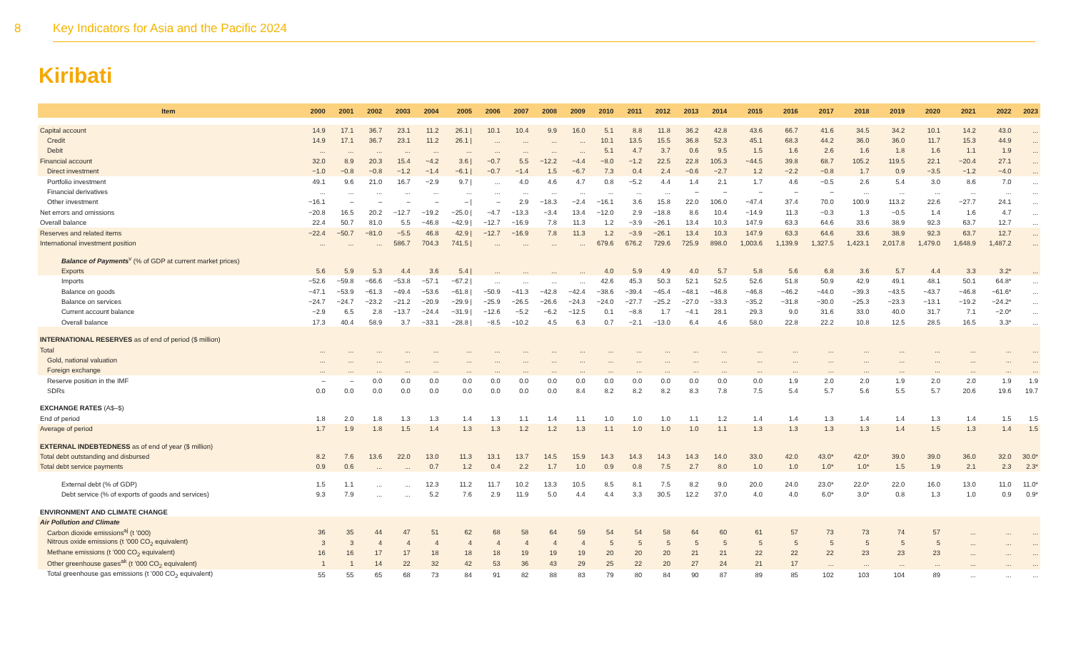8 Key Indicators for Asia and the Pacific 2024
Kiribati
| Item | 2000 | 2001 | 2002 | 2003 | 2004 | 2005 | 2006 | 2007 | 2008 | 2009 | 2010 | 2011 | 2012 | 2013 | 2014 | 2015 | 2016 | 2017 | 2018 | 2019 | 2020 | 2021 | 2022 | 2023 |
| --- | --- | --- | --- | --- | --- | --- | --- | --- | --- | --- | --- | --- | --- | --- | --- | --- | --- | --- | --- | --- | --- | --- | --- | --- |
| Capital account | 14.9 | 17.1 | 36.7 | 23.1 | 11.2 | 26.1 / | 10.1 | 10.4 | 9.9 | 16.0 | 5.1 | 8.8 | 11.8 | 36.2 | 42.8 | 43.6 | 66.7 | 41.6 | 34.5 | 34.2 | 10.1 | 14.2 | 43.0 | ... |
| Credit | 14.9 | 17.1 | 36.7 | 23.1 | 11.2 | 26.1 / | ... | ... | ... | ... | 10.1 | 13.5 | 15.5 | 36.8 | 52.3 | 45.1 | 68.3 | 44.2 | 36.0 | 36.0 | 11.7 | 15.3 | 44.9 | ... |
| Debit | ... | ... | ... | ... | ... | ... | ... | ... | ... | ... | 5.1 | 4.7 | 3.7 | 0.6 | 9.5 | 1.5 | 1.6 | 2.6 | 1.6 | 1.8 | 1.6 | 1.1 | 1.9 | ... |
| Financial account | 32.0 | 8.9 | 20.3 | 15.4 | −4.2 | 3.6 / | −0.7 | 5.5 | −12.2 | −4.4 | −8.0 | −1.2 | 22.5 | 22.8 | 105.3 | −44.5 | 39.8 | 68.7 | 105.2 | 119.5 | 22.1 | −20.4 | 27.1 | ... |
| Direct investment | −1.0 | −0.8 | −0.8 | −1.2 | −1.4 | −6.1 / | −0.7 | −1.4 | 1.5 | −6.7 | 7.3 | 0.4 | 2.4 | −0.6 | −2.7 | 1.2 | −2.2 | −0.8 | 1.7 | 0.9 | −3.5 | −1.2 | −4.0 | ... |
| Portfolio investment | 49.1 | 9.6 | 21.0 | 16.7 | −2.9 | 9.7 / | ... | 4.0 | 4.6 | 4.7 | 0.8 | −5.2 | 4.4 | 1.4 | 2.1 | 1.7 | 4.6 | −0.5 | 2.6 | 5.4 | 3.0 | 8.6 | 7.0 | ... |
| Financial derivatives | ... | ... | ... | ... | ... | ... | ... | ... | ... | ... | ... | ... | ... | – | – | – | – | – | ... | ... | ... | ... | ... | ... |
| Other investment | −16.1 | – | – | – | – | – / | – | 2.9 | −18.3 | −2.4 | −16.1 | 3.6 | 15.8 | 22.0 | 106.0 | −47.4 | 37.4 | 70.0 | 100.9 | 113.2 | 22.6 | −27.7 | 24.1 | ... |
| Net errors and omissions | −20.8 | 16.5 | 20.2 | −12.7 | −19.2 | −25.0 / | −4.7 | −13.3 | −3.4 | 13.4 | −12.0 | 2.9 | −18.8 | 8.6 | 10.4 | −14.9 | 11.3 | −0.3 | 1.3 | −0.5 | 1.4 | 1.6 | 4.7 | ... |
| Overall balance | 22.4 | 50.7 | 81.0 | 5.5 | −46.8 | −42.9 / | −12.7 | −16.9 | 7.8 | 11.3 | 1.2 | −3.9 | −26.1 | 13.4 | 10.3 | 147.9 | 63.3 | 64.6 | 33.6 | 38.9 | 92.3 | 63.7 | 12.7 | ... |
| Reserves and related items | −22.4 | −50.7 | −81.0 | −5.5 | 46.8 | 42.9 / | −12.7 | −16.9 | 7.8 | 11.3 | 1.2 | −3.9 | −26.1 | 13.4 | 10.3 | 147.9 | 63.3 | 64.6 | 33.6 | 38.9 | 92.3 | 63.7 | 12.7 | ... |
| International investment position | ... | ... | ... | 586.7 | 704.3 | 741.5 / | ... | ... | ... | ... | 679.6 | 676.2 | 729.6 | 725.9 | 898.0 | 1,003.6 | 1,139.9 | 1,327.5 | 1,423.1 | 2,017.8 | 1,479.0 | 1,648.9 | 1,487.2 | ... |
| Balance of Payments<sup>v</sup> (% of GDP at current market prices) | | | | | | | | | | | | | | | | | | | | | | | | |
| Exports | 5.6 | 5.9 | 5.3 | 4.4 | 3.6 | 5.4 / | ... | ... | ... | ... | 4.0 | 5.9 | 4.9 | 4.0 | 5.7 | 5.8 | 5.6 | 6.8 | 3.6 | 5.7 | 4.4 | 3.3 | 3.2* | ... |
| Imports | −52.6 | −59.8 | −66.6 | −53.8 | −57.1 | −67.2 / | ... | ... | ... | ... | 42.6 | 45.3 | 50.3 | 52.1 | 52.5 | 52.6 | 51.8 | 50.9 | 42.9 | 49.1 | 48.1 | 50.1 | 64.8* | ... |
| Balance on goods | −47.1 | −53.9 | −61.3 | −49.4 | −53.6 | −61.8 / | −50.9 | −41.3 | −42.8 | −42.4 | −38.6 | −39.4 | −45.4 | −48.1 | −46.8 | −46.8 | −46.2 | −44.0 | −39.3 | −43.5 | −43.7 | −46.8 | −61.6* | ... |
| Balance on services | −24.7 | −24.7 | −23.2 | −21.2 | −20.9 | −29.9 / | −25.9 | −26.5 | −26.6 | −24.3 | −24.0 | −27.7 | −25.2 | −27.0 | −33.3 | −35.2 | −31.8 | −30.0 | −25.3 | −23.3 | −13.1 | −19.2 | −24.2* | ... |
| Current account balance | −2.9 | 6.5 | 2.8 | −13.7 | −24.4 | −31.9 / | −12.6 | −5.2 | −6.2 | −12.5 | 0.1 | −8.8 | 1.7 | −4.1 | 28.1 | 29.3 | 9.0 | 31.6 | 33.0 | 40.0 | 31.7 | 7.1 | −2.0* | ... |
| Overall balance | 17.3 | 40.4 | 58.9 | 3.7 | −33.1 | −28.8 / | −8.5 | −10.2 | 4.5 | 6.3 | 0.7 | −2.1 | −13.0 | 6.4 | 4.6 | 58.0 | 22.8 | 22.2 | 10.8 | 12.5 | 28.5 | 16.5 | 3.3* | ... |
| INTERNATIONAL RESERVES as of end of period ($ million) | | | | | | | | | | | | | | | | | | | | | | | | |
| Total | ... | ... | ... | ... | ... | ... | ... | ... | ... | ... | ... | ... | ... | ... | ... | ... | ... | ... | ... | ... | ... | ... | ... | ... |
| Gold, national valuation | ... | ... | ... | ... | ... | ... | ... | ... | ... | ... | ... | ... | ... | ... | ... | ... | ... | ... | ... | ... | ... | ... | ... | ... |
| Foreign exchange | ... | ... | ... | ... | ... | ... | ... | ... | ... | ... | ... | ... | ... | ... | ... | ... | ... | ... | ... | ... | ... | ... | ... | ... |
| Reserve position in the IMF | – | – | 0.0 | 0.0 | 0.0 | 0.0 | 0.0 | 0.0 | 0.0 | 0.0 | 0.0 | 0.0 | 0.0 | 0.0 | 0.0 | 0.0 | 1.9 | 2.0 | 2.0 | 1.9 | 2.0 | 2.0 | 1.9 | 1.9 |
| SDRs | 0.0 | 0.0 | 0.0 | 0.0 | 0.0 | 0.0 | 0.0 | 0.0 | 0.0 | 8.4 | 8.2 | 8.2 | 8.2 | 8.3 | 7.8 | 7.5 | 5.4 | 5.7 | 5.6 | 5.5 | 5.7 | 20.6 | 19.6 | 19.7 |
| EXCHANGE RATES (A$–$) | | | | | | | | | | | | | | | | | | | | | | | | |
| End of period | 1.8 | 2.0 | 1.8 | 1.3 | 1.3 | 1.4 | 1.3 | 1.1 | 1.4 | 1.1 | 1.0 | 1.0 | 1.0 | 1.1 | 1.2 | 1.4 | 1.4 | 1.3 | 1.4 | 1.4 | 1.3 | 1.4 | 1.5 | 1.5 |
| Average of period | 1.7 | 1.9 | 1.8 | 1.5 | 1.4 | 1.3 | 1.3 | 1.2 | 1.2 | 1.3 | 1.1 | 1.0 | 1.0 | 1.0 | 1.1 | 1.3 | 1.3 | 1.3 | 1.3 | 1.4 | 1.5 | 1.3 | 1.4 | 1.5 |
| EXTERNAL INDEBTEDNESS as of end of year ($ million) | | | | | | | | | | | | | | | | | | | | | | | | |
| Total debt outstanding and disbursed | 8.2 | 7.6 | 13.6 | 22.0 | 13.0 | 11.3 | 13.1 | 13.7 | 14.5 | 15.9 | 14.3 | 14.3 | 14.3 | 14.3 | 14.0 | 33.0 | 42.0 | 43.0* | 42.0* | 39.0 | 39.0 | 36.0 | 32.0 | 30.0* |
| Total debt service payments | 0.9 | 0.6 | ... | ... | 0.7 | 1.2 | 0.4 | 2.2 | 1.7 | 1.0 | 0.9 | 0.8 | 7.5 | 2.7 | 8.0 | 1.0 | 1.0 | 1.0* | 1.0* | 1.5 | 1.9 | 2.1 | 2.3 | 2.3* |
| External debt (% of GDP) | 1.5 | 1.1 | ... | ... | 12.3 | 11.2 | 11.7 | 10.2 | 13.3 | 10.5 | 8.5 | 8.1 | 7.5 | 8.2 | 9.0 | 20.0 | 24.0 | 23.0* | 22.0* | 22.0 | 16.0 | 13.0 | 11.0 | 11.0* |
| Debt service (% of exports of goods and services) | 9.3 | 7.9 | ... | ... | 5.2 | 7.6 | 2.9 | 11.9 | 5.0 | 4.4 | 4.4 | 3.3 | 30.5 | 12.2 | 37.0 | 4.0 | 4.0 | 6.0* | 3.0* | 0.8 | 1.3 | 1.0 | 0.9 | 0.9* |
| ENVIRONMENT AND CLIMATE CHANGE | | | | | | | | | | | | | | | | | | | | | | | | |
| Air Pollution and Climate | | | | | | | | | | | | | | | | | | | | | | | | |
| Carbon dioxide emissions<sup>aj</sup> (t ’000) | 36 | 35 | 44 | 47 | 51 | 62 | 68 | 58 | 64 | 59 | 54 | 54 | 58 | 64 | 60 | 61 | 57 | 73 | 73 | 74 | 57 | ... | ... | ... |
| Nitrous oxide emissions (t ’000 CO<sub>2</sub> equivalent) | 3 | 3 | 4 | 4 | 4 | 4 | 4 | 4 | 4 | 4 | 5 | 5 | 5 | 5 | 5 | 5 | 5 | 5 | 5 | 5 | 5 | ... | ... | ... |
| Methane emissions (t ’000 CO<sub>2</sub> equivalent) | 16 | 16 | 17 | 17 | 18 | 18 | 18 | 19 | 19 | 19 | 20 | 20 | 20 | 21 | 21 | 22 | 22 | 22 | 23 | 23 | 23 | ... | ... | ... |
| Other greenhouse gases<sup>ak</sup> (t ’000 CO<sub>2</sub> equivalent) | 1 | 1 | 14 | 22 | 32 | 42 | 53 | 36 | 43 | 29 | 25 | 22 | 20 | 27 | 24 | 21 | 17 | ... | ... | ... | ... | ... | ... | ... |
| Total greenhouse gas emissions (t ’000 CO<sub>2</sub> equivalent) | 55 | 55 | 65 | 68 | 73 | 84 | 91 | 82 | 88 | 83 | 79 | 80 | 84 | 90 | 87 | 89 | 85 | 102 | 103 | 104 | 89 | ... | ... | ... |